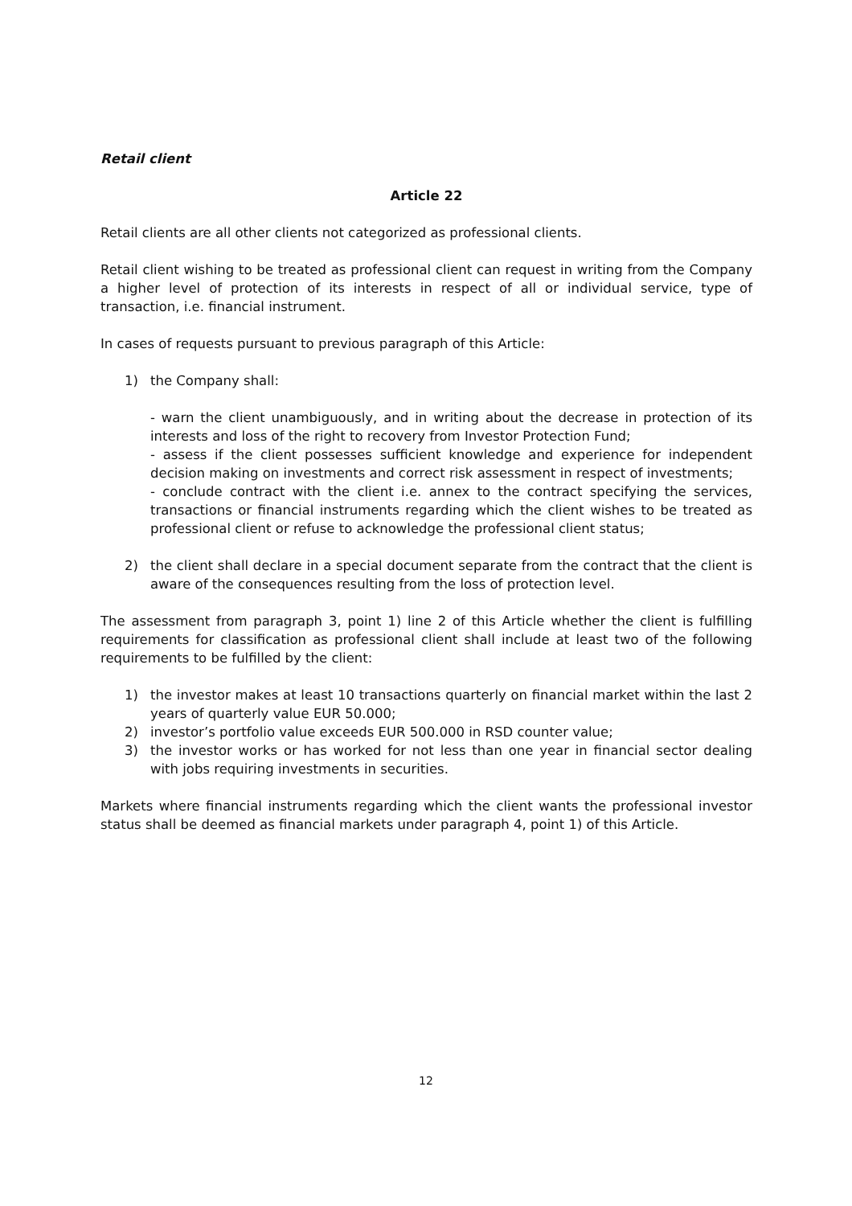Retail client
Article 22
Retail clients are all other clients not categorized as professional clients.
Retail client wishing to be treated as professional client can request in writing from the Company a higher level of protection of its interests in respect of all or individual service, type of transaction, i.e. financial instrument.
In cases of requests pursuant to previous paragraph of this Article:
1) the Company shall:
- warn the client unambiguously, and in writing about the decrease in protection of its interests and loss of the right to recovery from Investor Protection Fund;
- assess if the client possesses sufficient knowledge and experience for independent decision making on investments and correct risk assessment in respect of investments;
- conclude contract with the client i.e. annex to the contract specifying the services, transactions or financial instruments regarding which the client wishes to be treated as professional client or refuse to acknowledge the professional client status;
2) the client shall declare in a special document separate from the contract that the client is aware of the consequences resulting from the loss of protection level.
The assessment from paragraph 3, point 1) line 2 of this Article whether the client is fulfilling requirements for classification as professional client shall include at least two of the following requirements to be fulfilled by the client:
1) the investor makes at least 10 transactions quarterly on financial market within the last 2 years of quarterly value EUR 50.000;
2) investor’s portfolio value exceeds EUR 500.000 in RSD counter value;
3) the investor works or has worked for not less than one year in financial sector dealing with jobs requiring investments in securities.
Markets where financial instruments regarding which the client wants the professional investor status shall be deemed as financial markets under paragraph 4, point 1) of this Article.
12